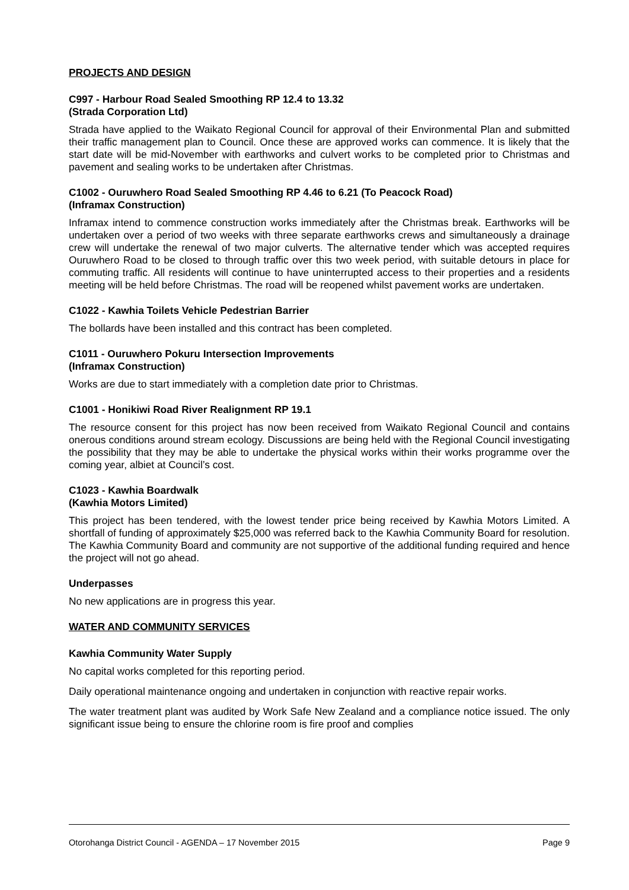PROJECTS AND DESIGN
C997 - Harbour Road Sealed Smoothing RP 12.4 to 13.32
(Strada Corporation Ltd)
Strada have applied to the Waikato Regional Council for approval of their Environmental Plan and submitted their traffic management plan to Council. Once these are approved works can commence. It is likely that the start date will be mid-November with earthworks and culvert works to be completed prior to Christmas and pavement and sealing works to be undertaken after Christmas.
C1002 - Ouruwhero Road Sealed Smoothing RP 4.46 to 6.21 (To Peacock Road)
(Inframax Construction)
Inframax intend to commence construction works immediately after the Christmas break. Earthworks will be undertaken over a period of two weeks with three separate earthworks crews and simultaneously a drainage crew will undertake the renewal of two major culverts. The alternative tender which was accepted requires Ouruwhero Road to be closed to through traffic over this two week period, with suitable detours in place for commuting traffic. All residents will continue to have uninterrupted access to their properties and a residents meeting will be held before Christmas. The road will be reopened whilst pavement works are undertaken.
C1022 - Kawhia Toilets Vehicle Pedestrian Barrier
The bollards have been installed and this contract has been completed.
C1011 - Ouruwhero Pokuru Intersection Improvements
(Inframax Construction)
Works are due to start immediately with a completion date prior to Christmas.
C1001 - Honikiwi Road River Realignment RP 19.1
The resource consent for this project has now been received from Waikato Regional Council and contains onerous conditions around stream ecology. Discussions are being held with the Regional Council investigating the possibility that they may be able to undertake the physical works within their works programme over the coming year, albiet at Council’s cost.
C1023 - Kawhia Boardwalk
(Kawhia Motors Limited)
This project has been tendered, with the lowest tender price being received by Kawhia Motors Limited. A shortfall of funding of approximately $25,000 was referred back to the Kawhia Community Board for resolution. The Kawhia Community Board and community are not supportive of the additional funding required and hence the project will not go ahead.
Underpasses
No new applications are in progress this year.
WATER AND COMMUNITY SERVICES
Kawhia Community Water Supply
No capital works completed for this reporting period.
Daily operational maintenance ongoing and undertaken in conjunction with reactive repair works.
The water treatment plant was audited by Work Safe New Zealand and a compliance notice issued. The only significant issue being to ensure the chlorine room is fire proof and complies
Otorohanga District Council - AGENDA – 17 November 2015 Page 9